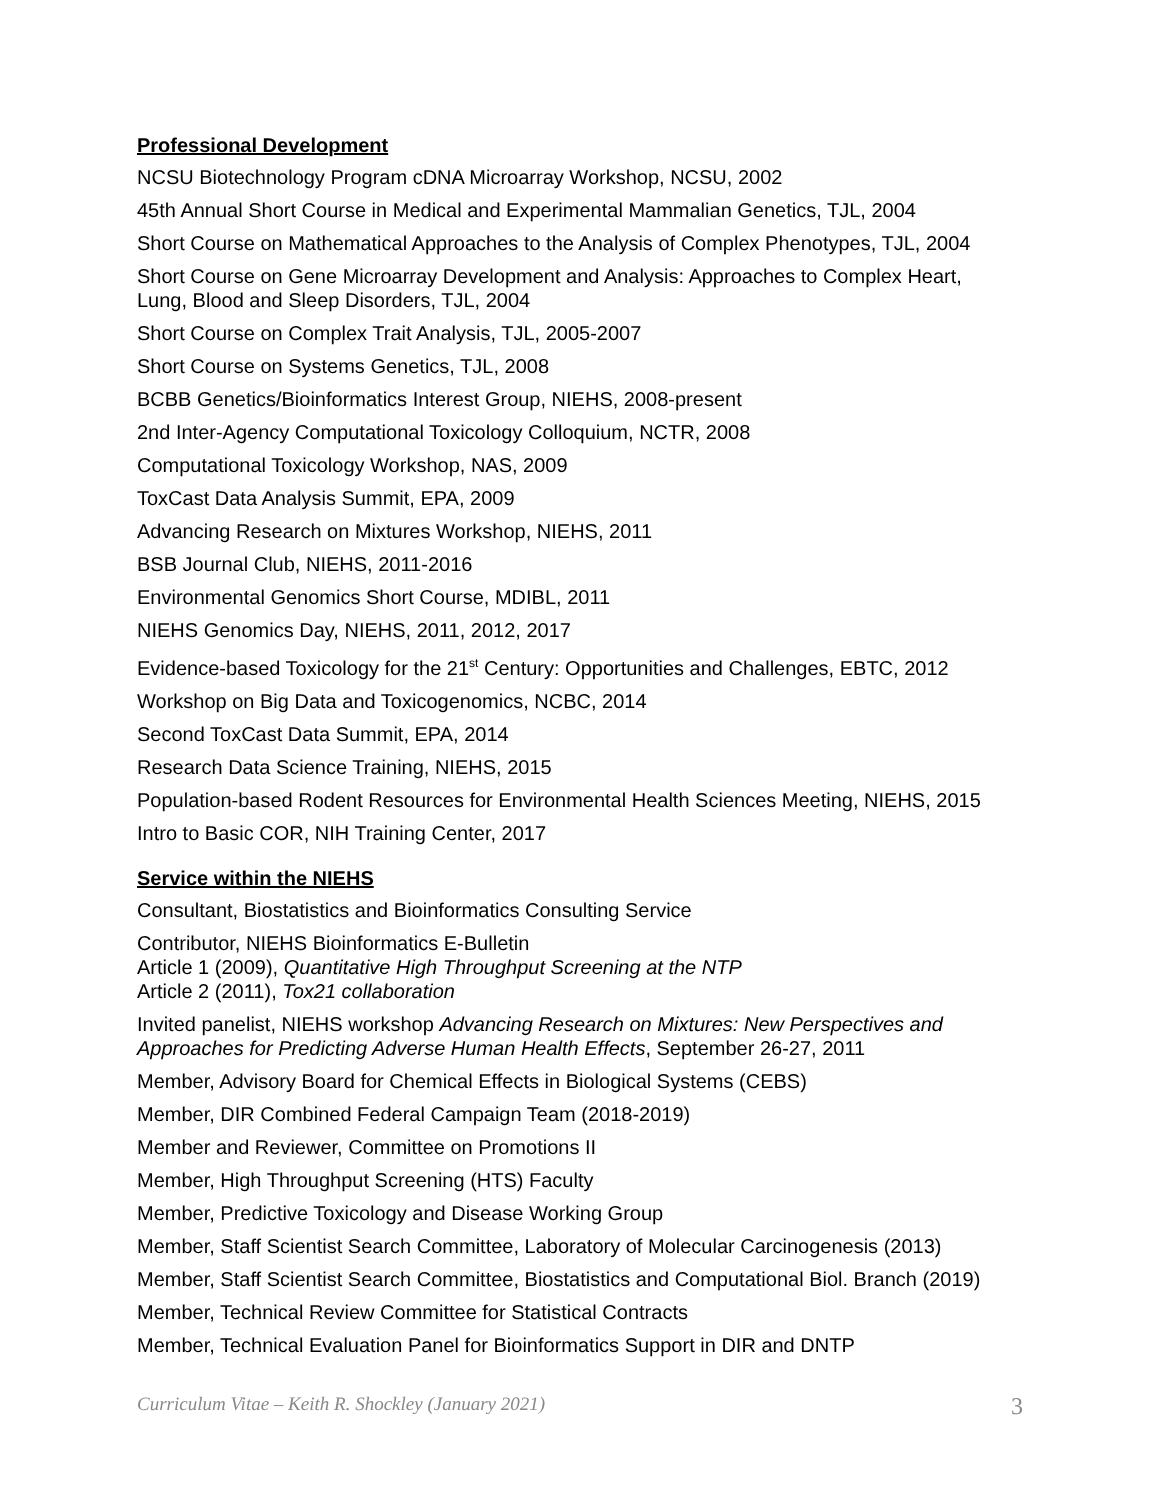Professional Development
NCSU Biotechnology Program cDNA Microarray Workshop, NCSU, 2002
45th Annual Short Course in Medical and Experimental Mammalian Genetics, TJL, 2004
Short Course on Mathematical Approaches to the Analysis of Complex Phenotypes, TJL, 2004
Short Course on Gene Microarray Development and Analysis: Approaches to Complex Heart,
Lung, Blood and Sleep Disorders, TJL, 2004
Short Course on Complex Trait Analysis, TJL, 2005-2007
Short Course on Systems Genetics, TJL, 2008
BCBB Genetics/Bioinformatics Interest Group, NIEHS, 2008-present
2nd Inter-Agency Computational Toxicology Colloquium, NCTR, 2008
Computational Toxicology Workshop, NAS, 2009
ToxCast Data Analysis Summit, EPA, 2009
Advancing Research on Mixtures Workshop, NIEHS, 2011
BSB Journal Club, NIEHS, 2011-2016
Environmental Genomics Short Course, MDIBL, 2011
NIEHS Genomics Day, NIEHS, 2011, 2012, 2017
Evidence-based Toxicology for the 21<sup>st</sup> Century: Opportunities and Challenges, EBTC, 2012
Workshop on Big Data and Toxicogenomics, NCBC, 2014
Second ToxCast Data Summit, EPA, 2014
Research Data Science Training, NIEHS, 2015
Population-based Rodent Resources for Environmental Health Sciences Meeting, NIEHS, 2015
Intro to Basic COR, NIH Training Center, 2017
Service within the NIEHS
Consultant, Biostatistics and Bioinformatics Consulting Service
Contributor, NIEHS Bioinformatics E-Bulletin
Article 1 (2009), Quantitative High Throughput Screening at the NTP
Article 2 (2011), Tox21 collaboration
Invited panelist, NIEHS workshop Advancing Research on Mixtures: New Perspectives and
Approaches for Predicting Adverse Human Health Effects, September 26-27, 2011
Member, Advisory Board for Chemical Effects in Biological Systems (CEBS)
Member, DIR Combined Federal Campaign Team (2018-2019)
Member and Reviewer, Committee on Promotions II
Member, High Throughput Screening (HTS) Faculty
Member, Predictive Toxicology and Disease Working Group
Member, Staff Scientist Search Committee, Laboratory of Molecular Carcinogenesis (2013)
Member, Staff Scientist Search Committee, Biostatistics and Computational Biol. Branch (2019)
Member, Technical Review Committee for Statistical Contracts
Member, Technical Evaluation Panel for Bioinformatics Support in DIR and DNTP
Curriculum Vitae – Keith R. Shockley (January 2021) 3